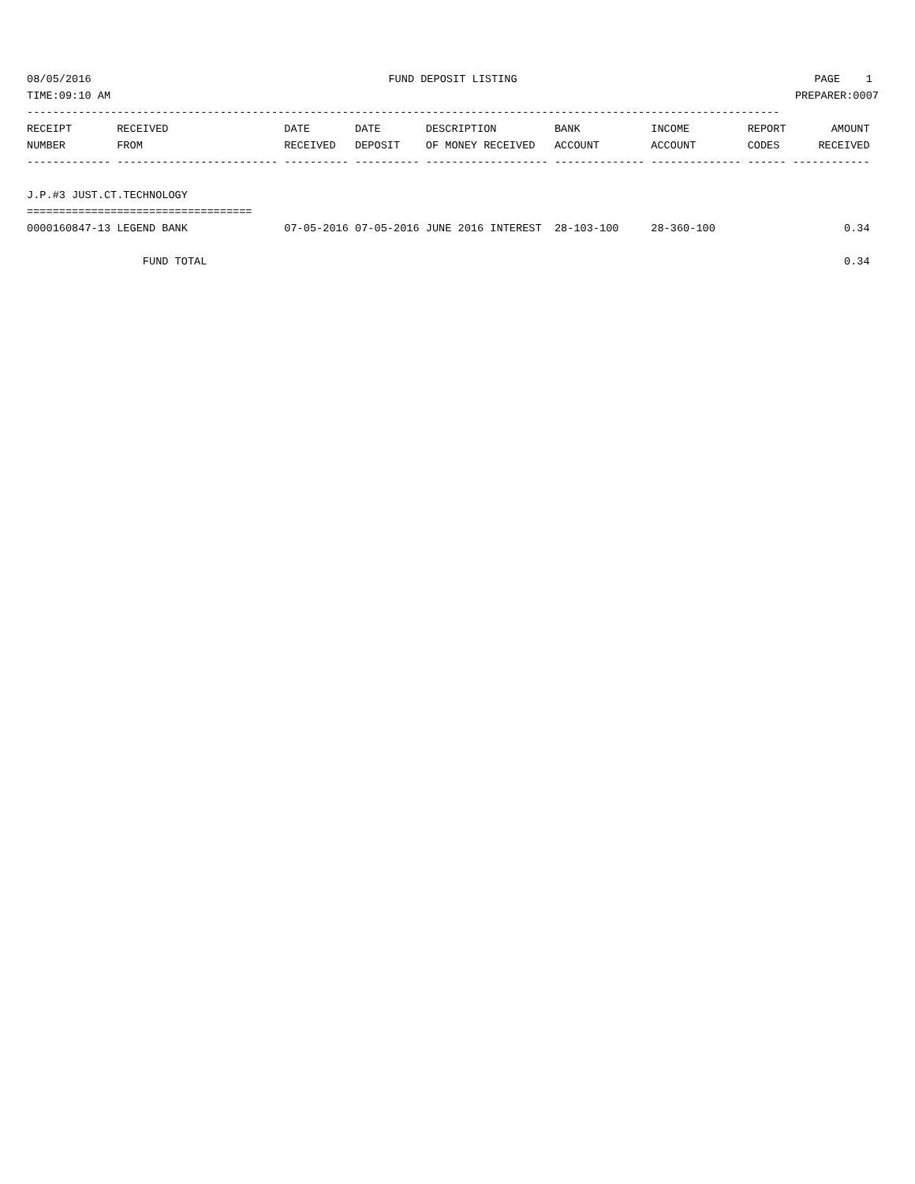08/05/2016 FUND DEPOSIT LISTING PAGE 1
TIME:09:10 AM PREPARER:0007
---------------------------------------------------------------------------------------------------------------------
RECEIPT       RECEIVED                  DATE       DATE       DESCRIPTION         BANK           INCOME         REPORT       AMOUNT
NUMBER        FROM                      RECEIVED   DEPOSIT    OF MONEY RECEIVED   ACCOUNT        ACCOUNT        CODES      RECEIVED
------------- ------------------------- ---------- ---------- ------------------- -------------- -------------- ------ ------------

J.P.#3 JUST.CT.TECHNOLOGY
===================================
0000160847-13 LEGEND BANK               07-05-2016 07-05-2016 JUNE 2016 INTEREST  28-103-100     28-360-100                    0.34

                  FUND TOTAL                                                                                                   0.34